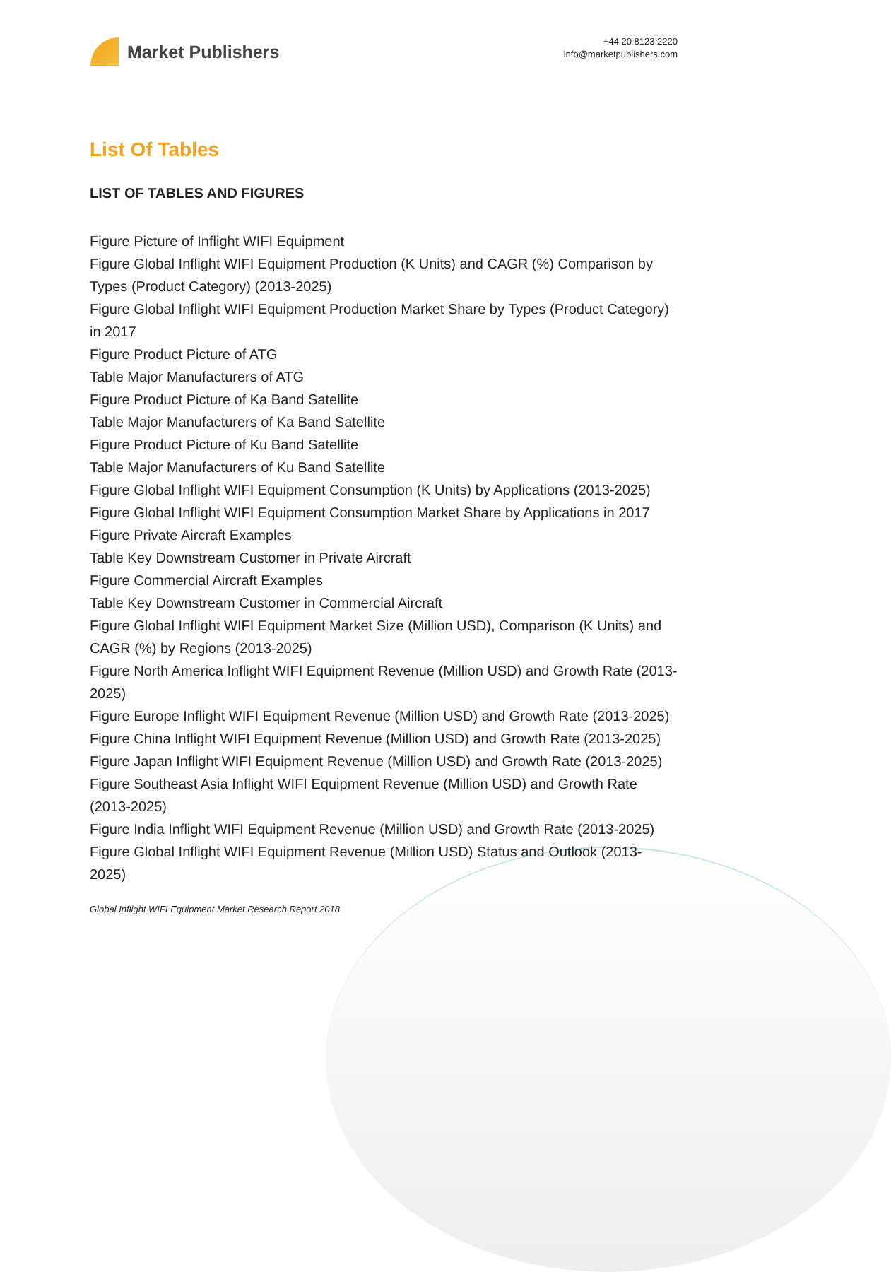Market Publishers
+44 20 8123 2220
info@marketpublishers.com
List Of Tables
LIST OF TABLES AND FIGURES
Figure Picture of Inflight WIFI Equipment
Figure Global Inflight WIFI Equipment Production (K Units) and CAGR (%) Comparison by Types (Product Category) (2013-2025)
Figure Global Inflight WIFI Equipment Production Market Share by Types (Product Category) in 2017
Figure Product Picture of ATG
Table Major Manufacturers of ATG
Figure Product Picture of Ka Band Satellite
Table Major Manufacturers of Ka Band Satellite
Figure Product Picture of Ku Band Satellite
Table Major Manufacturers of Ku Band Satellite
Figure Global Inflight WIFI Equipment Consumption (K Units) by Applications (2013-2025)
Figure Global Inflight WIFI Equipment Consumption Market Share by Applications in 2017
Figure Private Aircraft Examples
Table Key Downstream Customer in Private Aircraft
Figure Commercial Aircraft Examples
Table Key Downstream Customer in Commercial Aircraft
Figure Global Inflight WIFI Equipment Market Size (Million USD), Comparison (K Units) and CAGR (%) by Regions (2013-2025)
Figure North America Inflight WIFI Equipment Revenue (Million USD) and Growth Rate (2013-2025)
Figure Europe Inflight WIFI Equipment Revenue (Million USD) and Growth Rate (2013-2025)
Figure China Inflight WIFI Equipment Revenue (Million USD) and Growth Rate (2013-2025)
Figure Japan Inflight WIFI Equipment Revenue (Million USD) and Growth Rate (2013-2025)
Figure Southeast Asia Inflight WIFI Equipment Revenue (Million USD) and Growth Rate (2013-2025)
Figure India Inflight WIFI Equipment Revenue (Million USD) and Growth Rate (2013-2025)
Figure Global Inflight WIFI Equipment Revenue (Million USD) Status and Outlook (2013-2025)
Global Inflight WIFI Equipment Market Research Report 2018